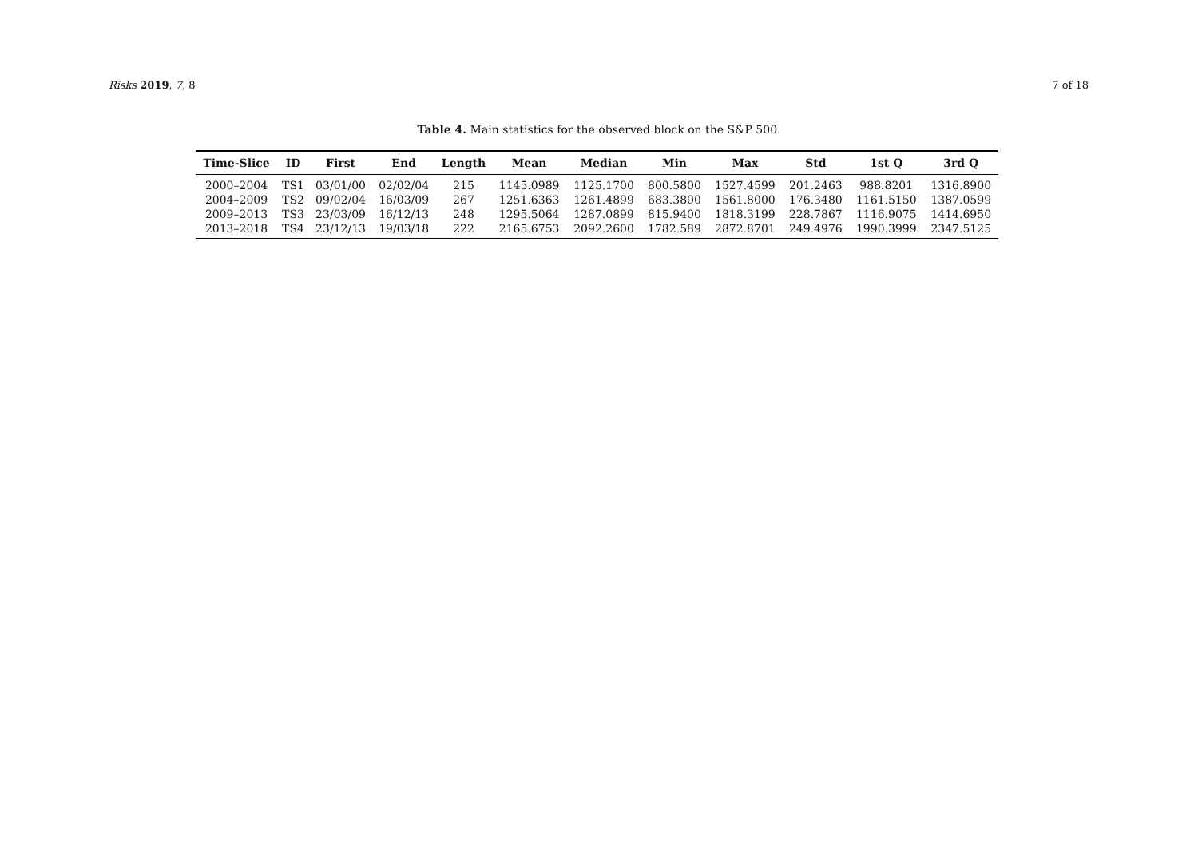Risks 2019, 7, 8 7 of 18
Table 4. Main statistics for the observed block on the S&P 500.
| Time-Slice | ID | First | End | Length | Mean | Median | Min | Max | Std | 1st Q | 3rd Q |
| --- | --- | --- | --- | --- | --- | --- | --- | --- | --- | --- | --- |
| 2000–2004 | TS1 | 03/01/00 | 02/02/04 | 215 | 1145.0989 | 1125.1700 | 800.5800 | 1527.4599 | 201.2463 | 988.8201 | 1316.8900 |
| 2004–2009 | TS2 | 09/02/04 | 16/03/09 | 267 | 1251.6363 | 1261.4899 | 683.3800 | 1561.8000 | 176.3480 | 1161.5150 | 1387.0599 |
| 2009–2013 | TS3 | 23/03/09 | 16/12/13 | 248 | 1295.5064 | 1287.0899 | 815.9400 | 1818.3199 | 228.7867 | 1116.9075 | 1414.6950 |
| 2013–2018 | TS4 | 23/12/13 | 19/03/18 | 222 | 2165.6753 | 2092.2600 | 1782.589 | 2872.8701 | 249.4976 | 1990.3999 | 2347.5125 |